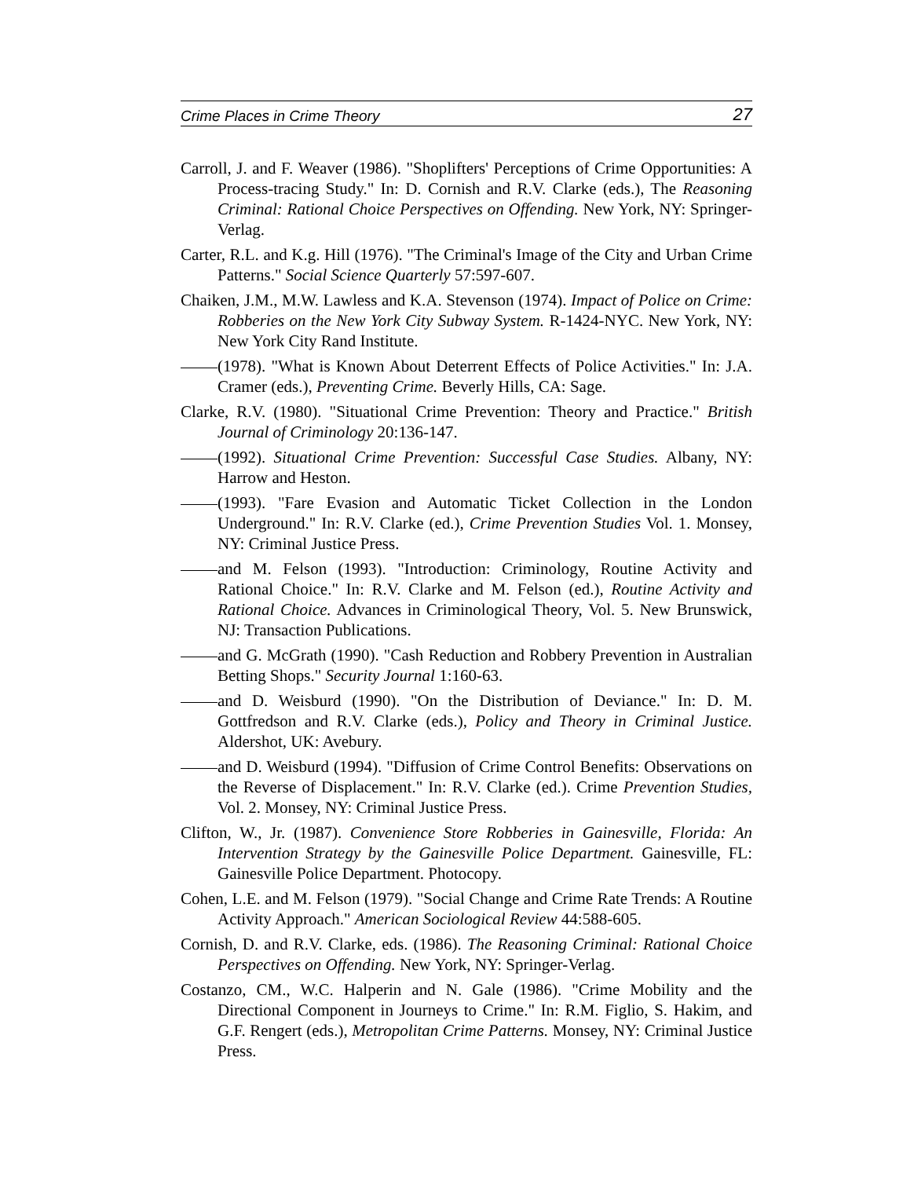Crime Places in Crime Theory 27
Carroll, J. and F. Weaver (1986). "Shoplifters' Perceptions of Crime Opportunities: A Process-tracing Study." In: D. Cornish and R.V. Clarke (eds.), The Reasoning Criminal: Rational Choice Perspectives on Offending. New York, NY: Springer-Verlag.
Carter, R.L. and K.g. Hill (1976). "The Criminal's Image of the City and Urban Crime Patterns." Social Science Quarterly 57:597-607.
Chaiken, J.M., M.W. Lawless and K.A. Stevenson (1974). Impact of Police on Crime: Robberies on the New York City Subway System. R-1424-NYC. New York, NY: New York City Rand Institute.
(1978). "What is Known About Deterrent Effects of Police Activities." In: J.A. Cramer (eds.), Preventing Crime. Beverly Hills, CA: Sage.
Clarke, R.V. (1980). "Situational Crime Prevention: Theory and Practice." British Journal of Criminology 20:136-147.
(1992). Situational Crime Prevention: Successful Case Studies. Albany, NY: Harrow and Heston.
(1993). "Fare Evasion and Automatic Ticket Collection in the London Underground." In: R.V. Clarke (ed.), Crime Prevention Studies Vol. 1. Monsey, NY: Criminal Justice Press.
and M. Felson (1993). "Introduction: Criminology, Routine Activity and Rational Choice." In: R.V. Clarke and M. Felson (ed.), Routine Activity and Rational Choice. Advances in Criminological Theory, Vol. 5. New Brunswick, NJ: Transaction Publications.
and G. McGrath (1990). "Cash Reduction and Robbery Prevention in Australian Betting Shops." Security Journal 1:160-63.
and D. Weisburd (1990). "On the Distribution of Deviance." In: D. M. Gottfredson and R.V. Clarke (eds.), Policy and Theory in Criminal Justice. Aldershot, UK: Avebury.
and D. Weisburd (1994). "Diffusion of Crime Control Benefits: Observations on the Reverse of Displacement." In: R.V. Clarke (ed.). Crime Prevention Studies, Vol. 2. Monsey, NY: Criminal Justice Press.
Clifton, W., Jr. (1987). Convenience Store Robberies in Gainesville, Florida: An Intervention Strategy by the Gainesville Police Department. Gainesville, FL: Gainesville Police Department. Photocopy.
Cohen, L.E. and M. Felson (1979). "Social Change and Crime Rate Trends: A Routine Activity Approach." American Sociological Review 44:588-605.
Cornish, D. and R.V. Clarke, eds. (1986). The Reasoning Criminal: Rational Choice Perspectives on Offending. New York, NY: Springer-Verlag.
Costanzo, CM., W.C. Halperin and N. Gale (1986). "Crime Mobility and the Directional Component in Journeys to Crime." In: R.M. Figlio, S. Hakim, and G.F. Rengert (eds.), Metropolitan Crime Patterns. Monsey, NY: Criminal Justice Press.